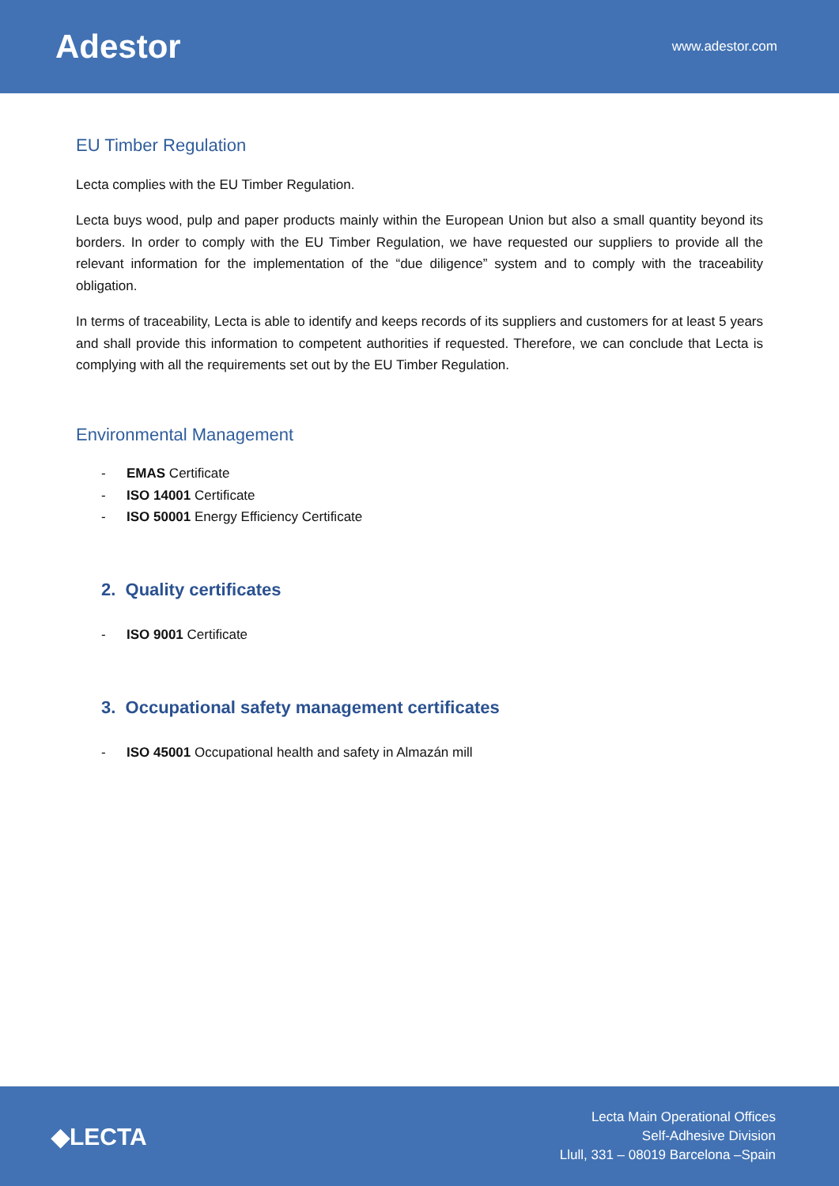Adestor
www.adestor.com
EU Timber Regulation
Lecta complies with the EU Timber Regulation.
Lecta buys wood, pulp and paper products mainly within the European Union but also a small quantity beyond its borders. In order to comply with the EU Timber Regulation, we have requested our suppliers to provide all the relevant information for the implementation of the “due diligence” system and to comply with the traceability obligation.
In terms of traceability, Lecta is able to identify and keeps records of its suppliers and customers for at least 5 years and shall provide this information to competent authorities if requested. Therefore, we can conclude that Lecta is complying with all the requirements set out by the EU Timber Regulation.
Environmental Management
- EMAS Certificate
- ISO 14001 Certificate
- ISO 50001 Energy Efficiency Certificate
2. Quality certificates
- ISO 9001 Certificate
3. Occupational safety management certificates
- ISO 45001 Occupational health and safety in Almazán mill
◆LECTA
Lecta Main Operational Offices
Self-Adhesive Division
Llull, 331 – 08019 Barcelona –Spain